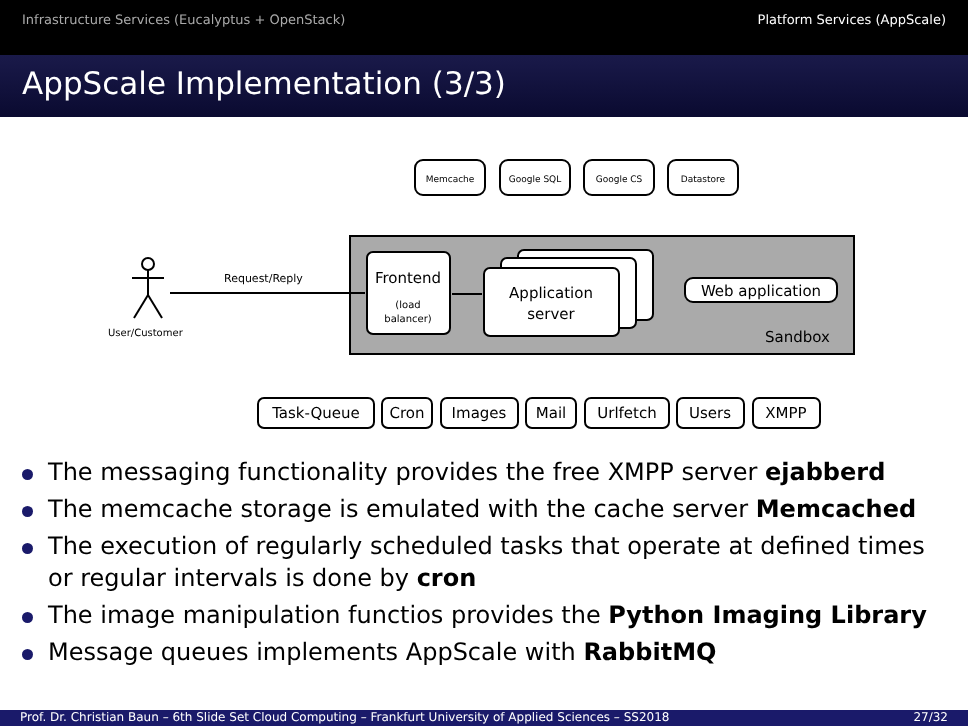Infrastructure Services (Eucalyptus + OpenStack)
Platform Services (AppScale)
AppScale Implementation (3/3)
Memcache
Google SQL
Google CS
Datastore
Request/Reply
User/Customer
Frontend
(load
balancer)
Application
server
Web application
Sandbox
Task-Queue
Cron
Images
Mail
Urlfetch
Users
XMPP
The messaging functionality provides the free XMPP server ejabberd
The memcache storage is emulated with the cache server Memcached
The execution of regularly scheduled tasks that operate at defined times or regular intervals is done by cron
The image manipulation functios provides the Python Imaging Library
Message queues implements AppScale with RabbitMQ
Prof. Dr. Christian Baun – 6th Slide Set Cloud Computing – Frankfurt University of Applied Sciences – SS2018 27/32